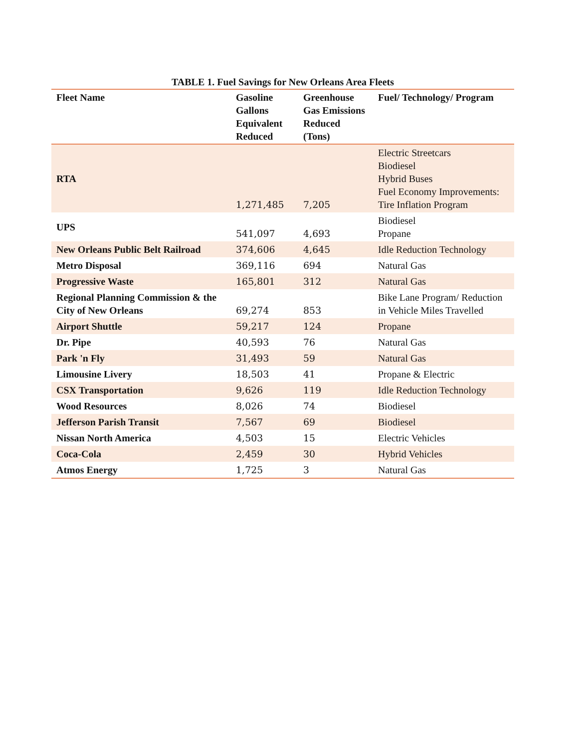TABLE 1. Fuel Savings for New Orleans Area Fleets
| Fleet Name | Gasoline Gallons Equivalent Reduced | Greenhouse Gas Emissions Reduced (Tons) | Fuel/ Technology/ Program |
| --- | --- | --- | --- |
| RTA | 1,271,485 | 7,205 | Electric Streetcars Biodiesel Hybrid Buses Fuel Economy Improvements: Tire Inflation Program |
| UPS | 541,097 | 4,693 | Biodiesel Propane |
| New Orleans Public Belt Railroad | 374,606 | 4,645 | Idle Reduction Technology |
| Metro Disposal | 369,116 | 694 | Natural Gas |
| Progressive Waste | 165,801 | 312 | Natural Gas |
| Regional Planning Commission & the City of New Orleans | 69,274 | 853 | Bike Lane Program/ Reduction in Vehicle Miles Travelled |
| Airport Shuttle | 59,217 | 124 | Propane |
| Dr. Pipe | 40,593 | 76 | Natural Gas |
| Park 'n Fly | 31,493 | 59 | Natural Gas |
| Limousine Livery | 18,503 | 41 | Propane & Electric |
| CSX Transportation | 9,626 | 119 | Idle Reduction Technology |
| Wood Resources | 8,026 | 74 | Biodiesel |
| Jefferson Parish Transit | 7,567 | 69 | Biodiesel |
| Nissan North America | 4,503 | 15 | Electric Vehicles |
| Coca-Cola | 2,459 | 30 | Hybrid Vehicles |
| Atmos Energy | 1,725 | 3 | Natural Gas |